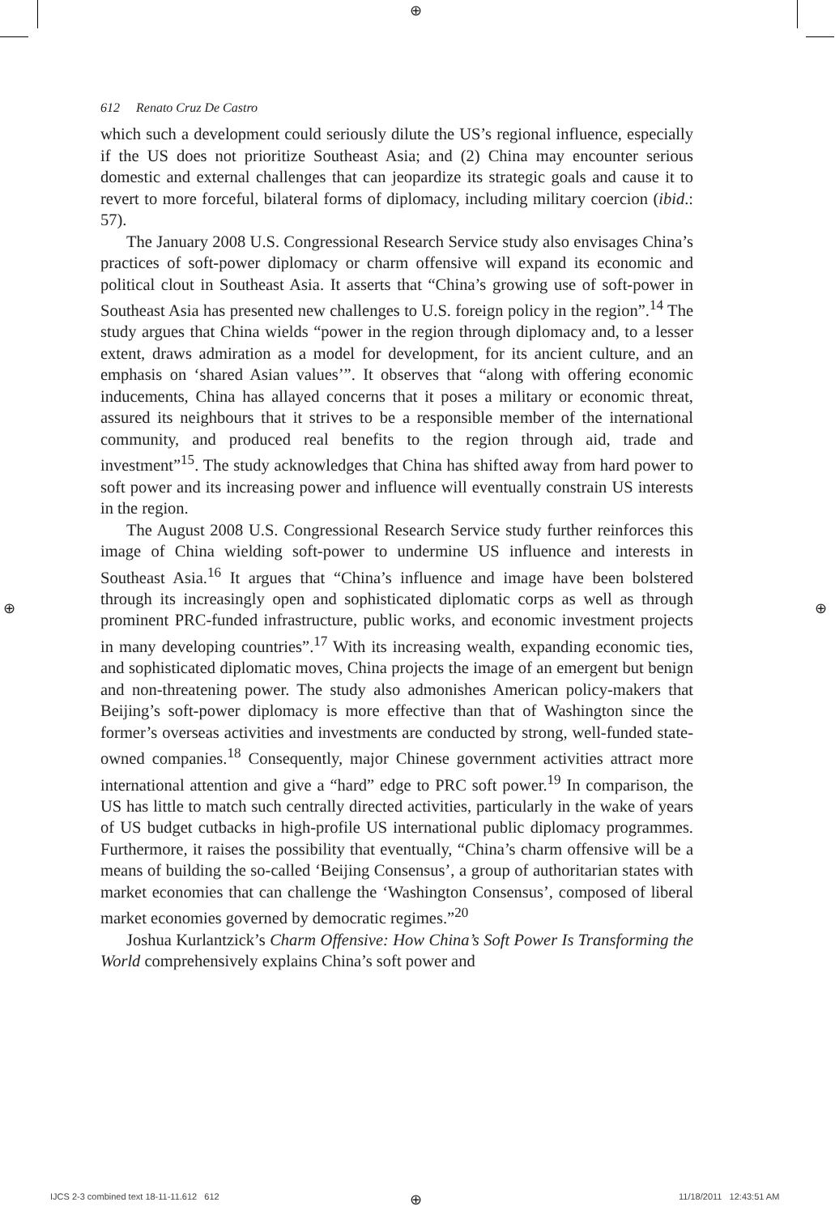⊕
⊕ ⊕
612 Renato Cruz De Castro
which such a development could seriously dilute the US’s regional influence, especially if the US does not prioritize Southeast Asia; and (2) China may encounter serious domestic and external challenges that can jeopardize its strategic goals and cause it to revert to more forceful, bilateral forms of diplomacy, including military coercion (ibid.: 57).
The January 2008 U.S. Congressional Research Service study also envisages China’s practices of soft-power diplomacy or charm offensive will expand its economic and political clout in Southeast Asia. It asserts that “China’s growing use of soft-power in Southeast Asia has presented new challenges to U.S. foreign policy in the region”.<sup>14</sup> The study argues that China wields “power in the region through diplomacy and, to a lesser extent, draws admiration as a model for development, for its ancient culture, and an emphasis on ‘shared Asian values’”. It observes that “along with offering economic inducements, China has allayed concerns that it poses a military or economic threat, assured its neighbours that it strives to be a responsible member of the international community, and produced real benefits to the region through aid, trade and investment”<sup>15</sup>. The study acknowledges that China has shifted away from hard power to soft power and its increasing power and influence will eventually constrain US interests in the region.
The August 2008 U.S. Congressional Research Service study further reinforces this image of China wielding soft-power to undermine US influence and interests in Southeast Asia.<sup>16</sup> It argues that “China’s influence and image have been bolstered through its increasingly open and sophisticated diplomatic corps as well as through prominent PRC-funded infrastructure, public works, and economic investment projects in many developing countries”.<sup>17</sup> With its increasing wealth, expanding economic ties, and sophisticated diplomatic moves, China projects the image of an emergent but benign and non-threatening power. The study also admonishes American policy-makers that Beijing’s soft-power diplomacy is more effective than that of Washington since the former’s overseas activities and investments are conducted by strong, well-funded state-owned companies.<sup>18</sup> Consequently, major Chinese government activities attract more international attention and give a “hard” edge to PRC soft power.<sup>19</sup> In comparison, the US has little to match such centrally directed activities, particularly in the wake of years of US budget cutbacks in high-profile US international public diplomacy programmes. Furthermore, it raises the possibility that eventually, “China’s charm offensive will be a means of building the so-called ‘Beijing Consensus’, a group of authoritarian states with market economies that can challenge the ‘Washington Consensus’, composed of liberal market economies governed by democratic regimes.”<sup>20</sup>
Joshua Kurlantzick’s Charm Offensive: How China’s Soft Power Is Transforming the World comprehensively explains China’s soft power and
IJCS 2-3 combined text 18-11-11.612 612
⊕ 11/18/2011 12:43:51 AM